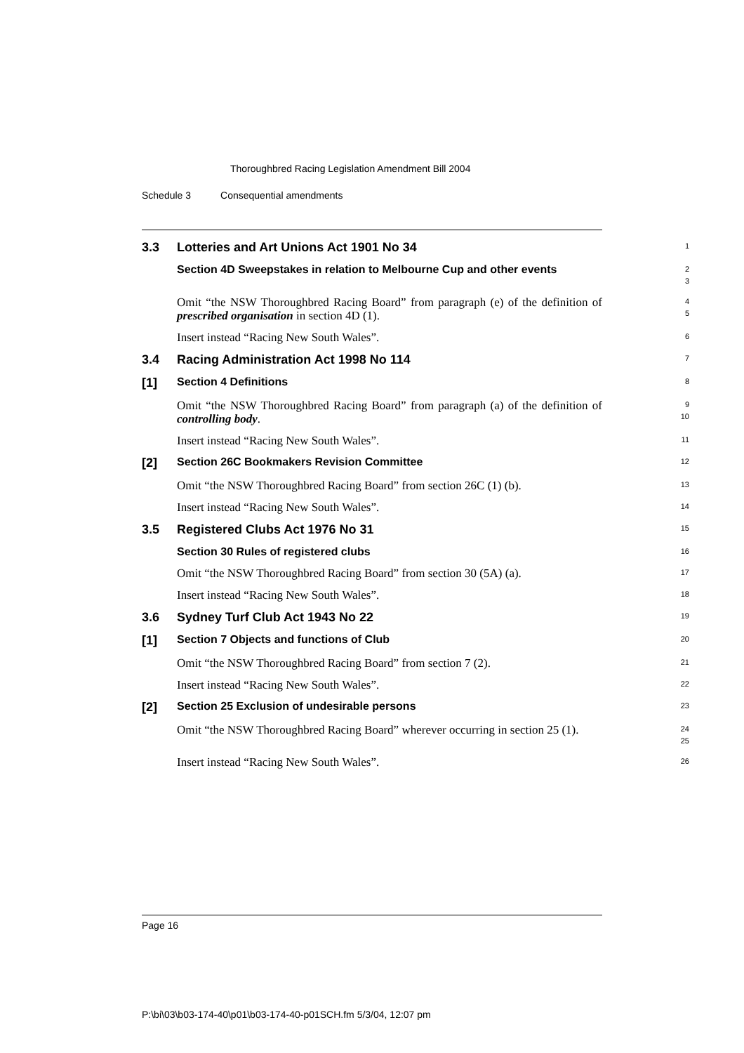Thoroughbred Racing Legislation Amendment Bill 2004
Schedule 3 Consequential amendments
3.3 Lotteries and Art Unions Act 1901 No 34
1
Section 4D Sweepstakes in relation to Melbourne Cup and other events
2
3
Omit “the NSW Thoroughbred Racing Board” from paragraph (e) of the definition of prescribed organisation in section 4D (1).
4
5
Insert instead “Racing New South Wales”.
6
3.4 Racing Administration Act 1998 No 114
7
[1] Section 4 Definitions
8
Omit “the NSW Thoroughbred Racing Board” from paragraph (a) of the definition of controlling body.
9
10
Insert instead “Racing New South Wales”.
11
[2] Section 26C Bookmakers Revision Committee
12
Omit “the NSW Thoroughbred Racing Board” from section 26C (1) (b).
13
Insert instead “Racing New South Wales”.
14
3.5 Registered Clubs Act 1976 No 31
15
Section 30 Rules of registered clubs
16
Omit “the NSW Thoroughbred Racing Board” from section 30 (5A) (a).
17
Insert instead “Racing New South Wales”.
18
3.6 Sydney Turf Club Act 1943 No 22
19
[1] Section 7 Objects and functions of Club
20
Omit “the NSW Thoroughbred Racing Board” from section 7 (2).
21
Insert instead “Racing New South Wales”.
22
[2] Section 25 Exclusion of undesirable persons
23
Omit “the NSW Thoroughbred Racing Board” wherever occurring in section 25 (1).
24
25
Insert instead “Racing New South Wales”.
26
Page 16
P:\bi\03\b03-174-40\p01\b03-174-40-p01SCH.fm 5/3/04, 12:07 pm